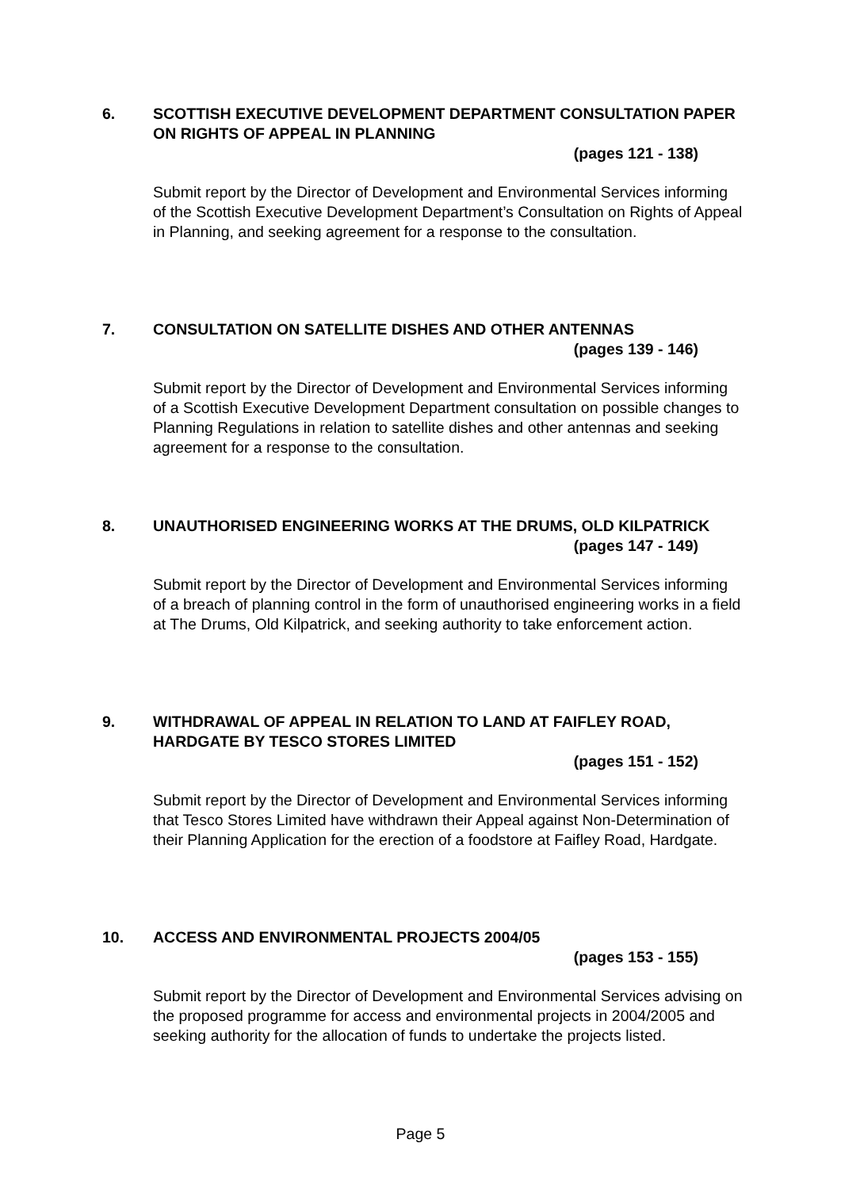6. SCOTTISH EXECUTIVE DEVELOPMENT DEPARTMENT CONSULTATION PAPER ON RIGHTS OF APPEAL IN PLANNING
(pages 121 - 138)
Submit report by the Director of Development and Environmental Services informing of the Scottish Executive Development Department’s Consultation on Rights of Appeal in Planning, and seeking agreement for a response to the consultation.
7. CONSULTATION ON SATELLITE DISHES AND OTHER ANTENNAS
(pages 139 - 146)
Submit report by the Director of Development and Environmental Services informing of a Scottish Executive Development Department consultation on possible changes to Planning Regulations in relation to satellite dishes and other antennas and seeking agreement for a response to the consultation.
8. UNAUTHORISED ENGINEERING WORKS AT THE DRUMS, OLD KILPATRICK (pages 147 - 149)
Submit report by the Director of Development and Environmental Services informing of a breach of planning control in the form of unauthorised engineering works in a field at The Drums, Old Kilpatrick, and seeking authority to take enforcement action.
9. WITHDRAWAL OF APPEAL IN RELATION TO LAND AT FAIFLEY ROAD, HARDGATE BY TESCO STORES LIMITED
(pages 151 - 152)
Submit report by the Director of Development and Environmental Services informing that Tesco Stores Limited have withdrawn their Appeal against Non-Determination of their Planning Application for the erection of a foodstore at Faifley Road, Hardgate.
10. ACCESS AND ENVIRONMENTAL PROJECTS 2004/05
(pages 153 - 155)
Submit report by the Director of Development and Environmental Services advising on the proposed programme for access and environmental projects in 2004/2005 and seeking authority for the allocation of funds to undertake the projects listed.
Page 5